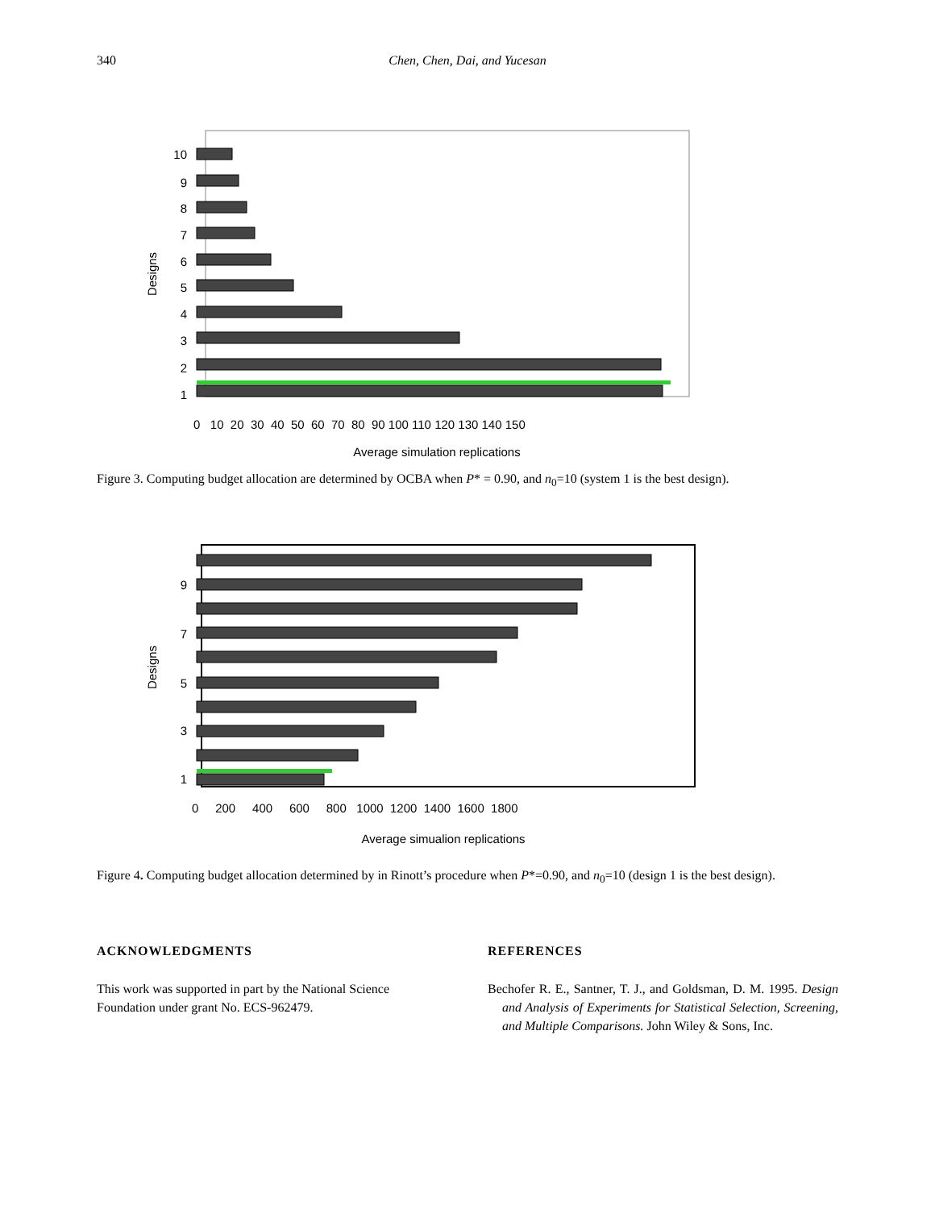340 Chen, Chen, Dai, and Yucesan
1
2
3
4
5
6
7
8
9
10
Designs
0 10 20 30 40 50 60 70 80 90 100 110 120 130 140 150
Average simulation replications
Figure 3. Computing budget allocation are determined by OCBA when P* = 0.90, and n<sub>0</sub>=10 (system 1 is the best design).
1
3
5
7
9
Designs
0 200 400 600 800 1000 1200 1400 1600 1800
Average simualion replications
Figure 4. Computing budget allocation determined by in Rinott’s procedure when P*=0.90, and n<sub>0</sub>=10 (design 1 is the best design).
ACKNOWLEDGMENTS
This work was supported in part by the National Science Foundation under grant No. ECS-962479.
REFERENCES
Bechofer R. E., Santner, T. J., and Goldsman, D. M. 1995. Design and Analysis of Experiments for Statistical Selection, Screening, and Multiple Comparisons. John Wiley & Sons, Inc.